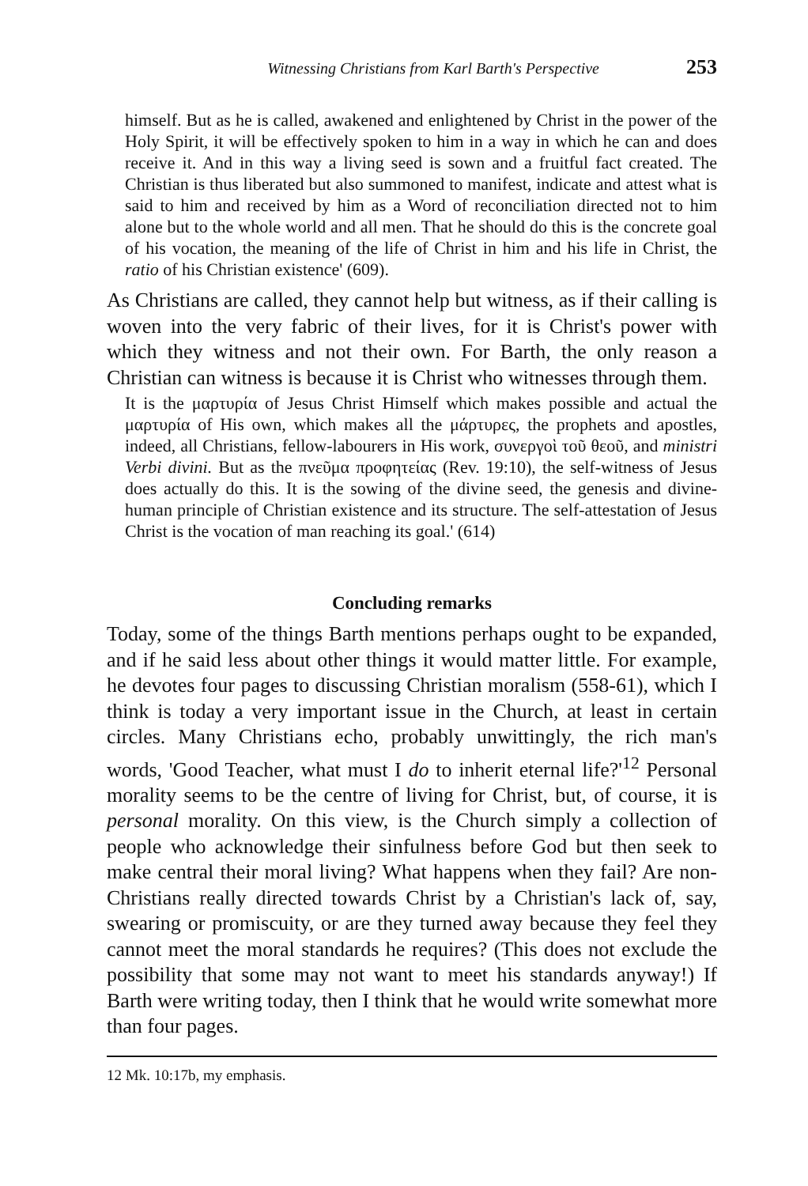Witnessing Christians from Karl Barth's Perspective 253
himself. But as he is called, awakened and enlightened by Christ in the power of the Holy Spirit, it will be effectively spoken to him in a way in which he can and does receive it. And in this way a living seed is sown and a fruitful fact created. The Christian is thus liberated but also summoned to manifest, indicate and attest what is said to him and received by him as a Word of reconciliation directed not to him alone but to the whole world and all men. That he should do this is the concrete goal of his vocation, the meaning of the life of Christ in him and his life in Christ, the ratio of his Christian existence' (609).
As Christians are called, they cannot help but witness, as if their calling is woven into the very fabric of their lives, for it is Christ's power with which they witness and not their own. For Barth, the only reason a Christian can witness is because it is Christ who witnesses through them.
It is the μαρτυρία of Jesus Christ Himself which makes possible and actual the μαρτυρία of His own, which makes all the μάρτυρες, the prophets and apostles, indeed, all Christians, fellow-labourers in His work, συνεργοὶ τοῦ θεοῦ, and ministri Verbi divini. But as the πνεῦμα προφητείας (Rev. 19:10), the self-witness of Jesus does actually do this. It is the sowing of the divine seed, the genesis and divine-human principle of Christian existence and its structure. The self-attestation of Jesus Christ is the vocation of man reaching its goal.' (614)
Concluding remarks
Today, some of the things Barth mentions perhaps ought to be expanded, and if he said less about other things it would matter little. For example, he devotes four pages to discussing Christian moralism (558-61), which I think is today a very important issue in the Church, at least in certain circles. Many Christians echo, probably unwittingly, the rich man's words, 'Good Teacher, what must I do to inherit eternal life?'<sup>12</sup> Personal morality seems to be the centre of living for Christ, but, of course, it is personal morality. On this view, is the Church simply a collection of people who acknowledge their sinfulness before God but then seek to make central their moral living? What happens when they fail? Are non-Christians really directed towards Christ by a Christian's lack of, say, swearing or promiscuity, or are they turned away because they feel they cannot meet the moral standards he requires? (This does not exclude the possibility that some may not want to meet his standards anyway!) If Barth were writing today, then I think that he would write somewhat more than four pages.
12 Mk. 10:17b, my emphasis.